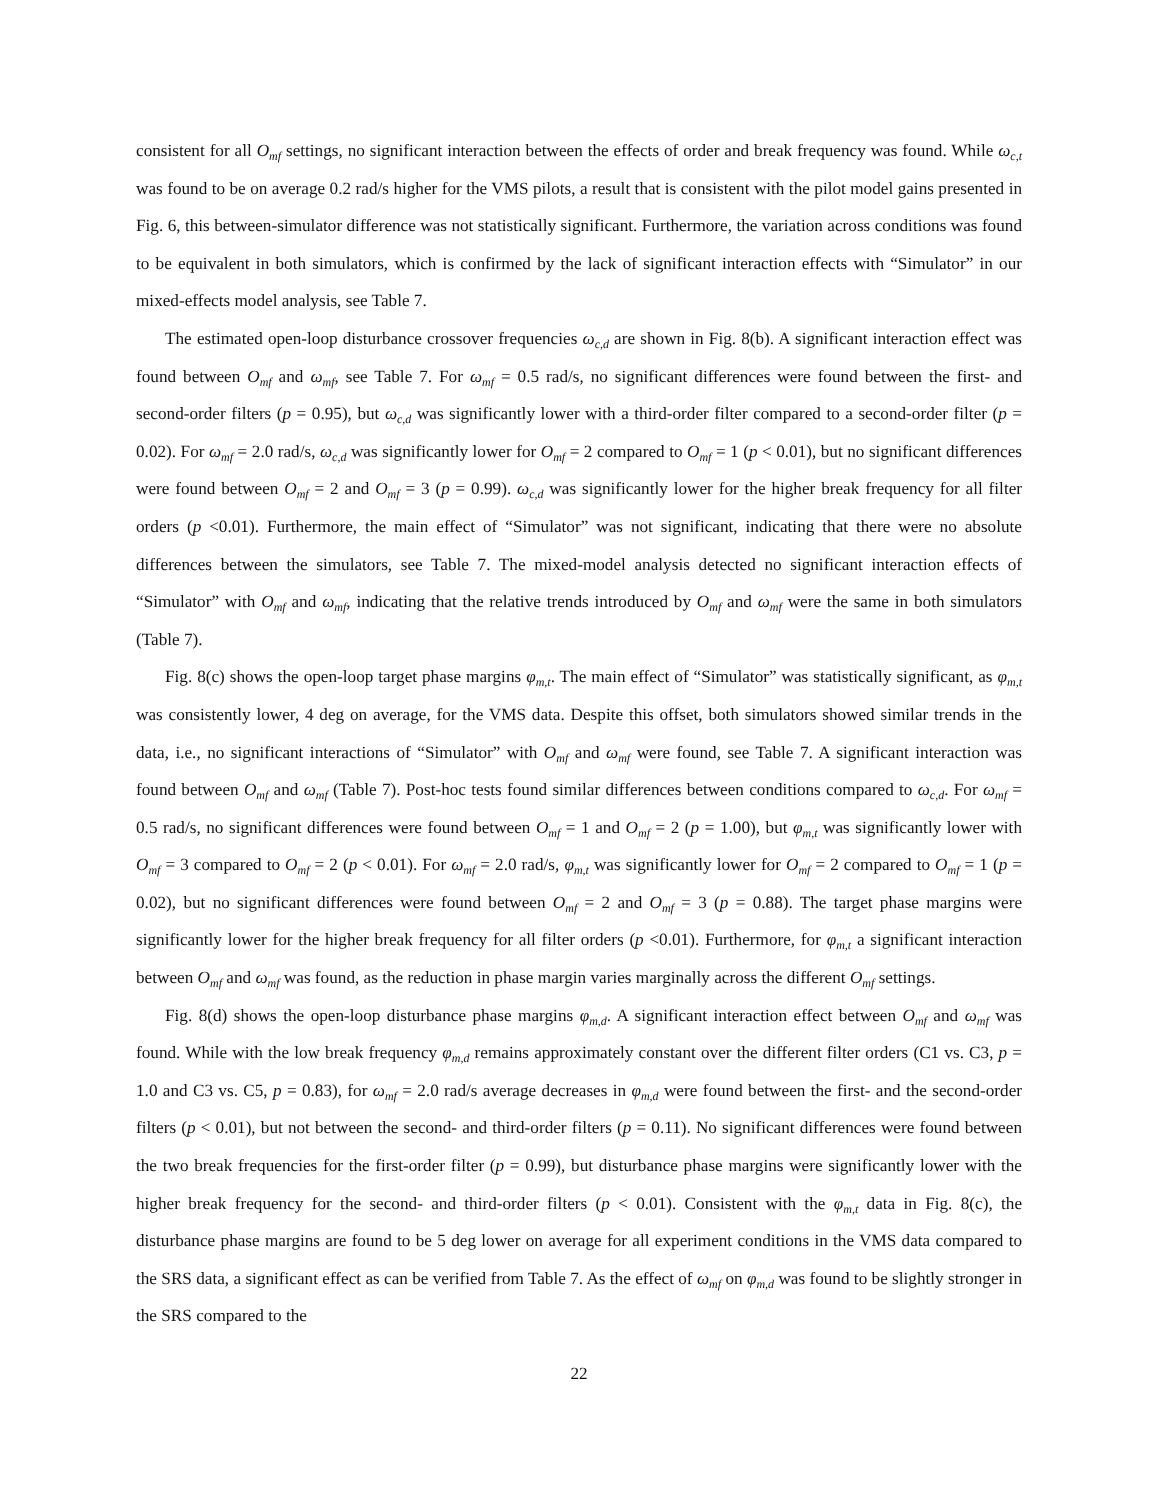consistent for all O<sub>mf</sub> settings, no significant interaction between the effects of order and break frequency was found. While ω<sub>c,t</sub> was found to be on average 0.2 rad/s higher for the VMS pilots, a result that is consistent with the pilot model gains presented in Fig. 6, this between-simulator difference was not statistically significant. Furthermore, the variation across conditions was found to be equivalent in both simulators, which is confirmed by the lack of significant interaction effects with “Simulator” in our mixed-effects model analysis, see Table 7.
The estimated open-loop disturbance crossover frequencies ω<sub>c,d</sub> are shown in Fig. 8(b). A significant interaction effect was found between O<sub>mf</sub> and ω<sub>mf</sub>, see Table 7. For ω<sub>mf</sub> = 0.5 rad/s, no significant differences were found between the first- and second-order filters (p = 0.95), but ω<sub>c,d</sub> was significantly lower with a third-order filter compared to a second-order filter (p = 0.02). For ω<sub>mf</sub> = 2.0 rad/s, ω<sub>c,d</sub> was significantly lower for O<sub>mf</sub> = 2 compared to O<sub>mf</sub> = 1 (p < 0.01), but no significant differences were found between O<sub>mf</sub> = 2 and O<sub>mf</sub> = 3 (p = 0.99). ω<sub>c,d</sub> was significantly lower for the higher break frequency for all filter orders (p <0.01). Furthermore, the main effect of “Simulator” was not significant, indicating that there were no absolute differences between the simulators, see Table 7. The mixed-model analysis detected no significant interaction effects of “Simulator” with O<sub>mf</sub> and ω<sub>mf</sub>, indicating that the relative trends introduced by O<sub>mf</sub> and ω<sub>mf</sub> were the same in both simulators (Table 7).
Fig. 8(c) shows the open-loop target phase margins φ<sub>m,t</sub>. The main effect of “Simulator” was statistically significant, as φ<sub>m,t</sub> was consistently lower, 4 deg on average, for the VMS data. Despite this offset, both simulators showed similar trends in the data, i.e., no significant interactions of “Simulator” with O<sub>mf</sub> and ω<sub>mf</sub> were found, see Table 7. A significant interaction was found between O<sub>mf</sub> and ω<sub>mf</sub> (Table 7). Post-hoc tests found similar differences between conditions compared to ω<sub>c,d</sub>. For ω<sub>mf</sub> = 0.5 rad/s, no significant differences were found between O<sub>mf</sub> = 1 and O<sub>mf</sub> = 2 (p = 1.00), but φ<sub>m,t</sub> was significantly lower with O<sub>mf</sub> = 3 compared to O<sub>mf</sub> = 2 (p < 0.01). For ω<sub>mf</sub> = 2.0 rad/s, φ<sub>m,t</sub> was significantly lower for O<sub>mf</sub> = 2 compared to O<sub>mf</sub> = 1 (p = 0.02), but no significant differences were found between O<sub>mf</sub> = 2 and O<sub>mf</sub> = 3 (p = 0.88). The target phase margins were significantly lower for the higher break frequency for all filter orders (p <0.01). Furthermore, for φ<sub>m,t</sub> a significant interaction between O<sub>mf</sub> and ω<sub>mf</sub> was found, as the reduction in phase margin varies marginally across the different O<sub>mf</sub> settings.
Fig. 8(d) shows the open-loop disturbance phase margins φ<sub>m,d</sub>. A significant interaction effect between O<sub>mf</sub> and ω<sub>mf</sub> was found. While with the low break frequency φ<sub>m,d</sub> remains approximately constant over the different filter orders (C1 vs. C3, p = 1.0 and C3 vs. C5, p = 0.83), for ω<sub>mf</sub> = 2.0 rad/s average decreases in φ<sub>m,d</sub> were found between the first- and the second-order filters (p < 0.01), but not between the second- and third-order filters (p = 0.11). No significant differences were found between the two break frequencies for the first-order filter (p = 0.99), but disturbance phase margins were significantly lower with the higher break frequency for the second- and third-order filters (p < 0.01). Consistent with the φ<sub>m,t</sub> data in Fig. 8(c), the disturbance phase margins are found to be 5 deg lower on average for all experiment conditions in the VMS data compared to the SRS data, a significant effect as can be verified from Table 7. As the effect of ω<sub>mf</sub> on φ<sub>m,d</sub> was found to be slightly stronger in the SRS compared to the
22